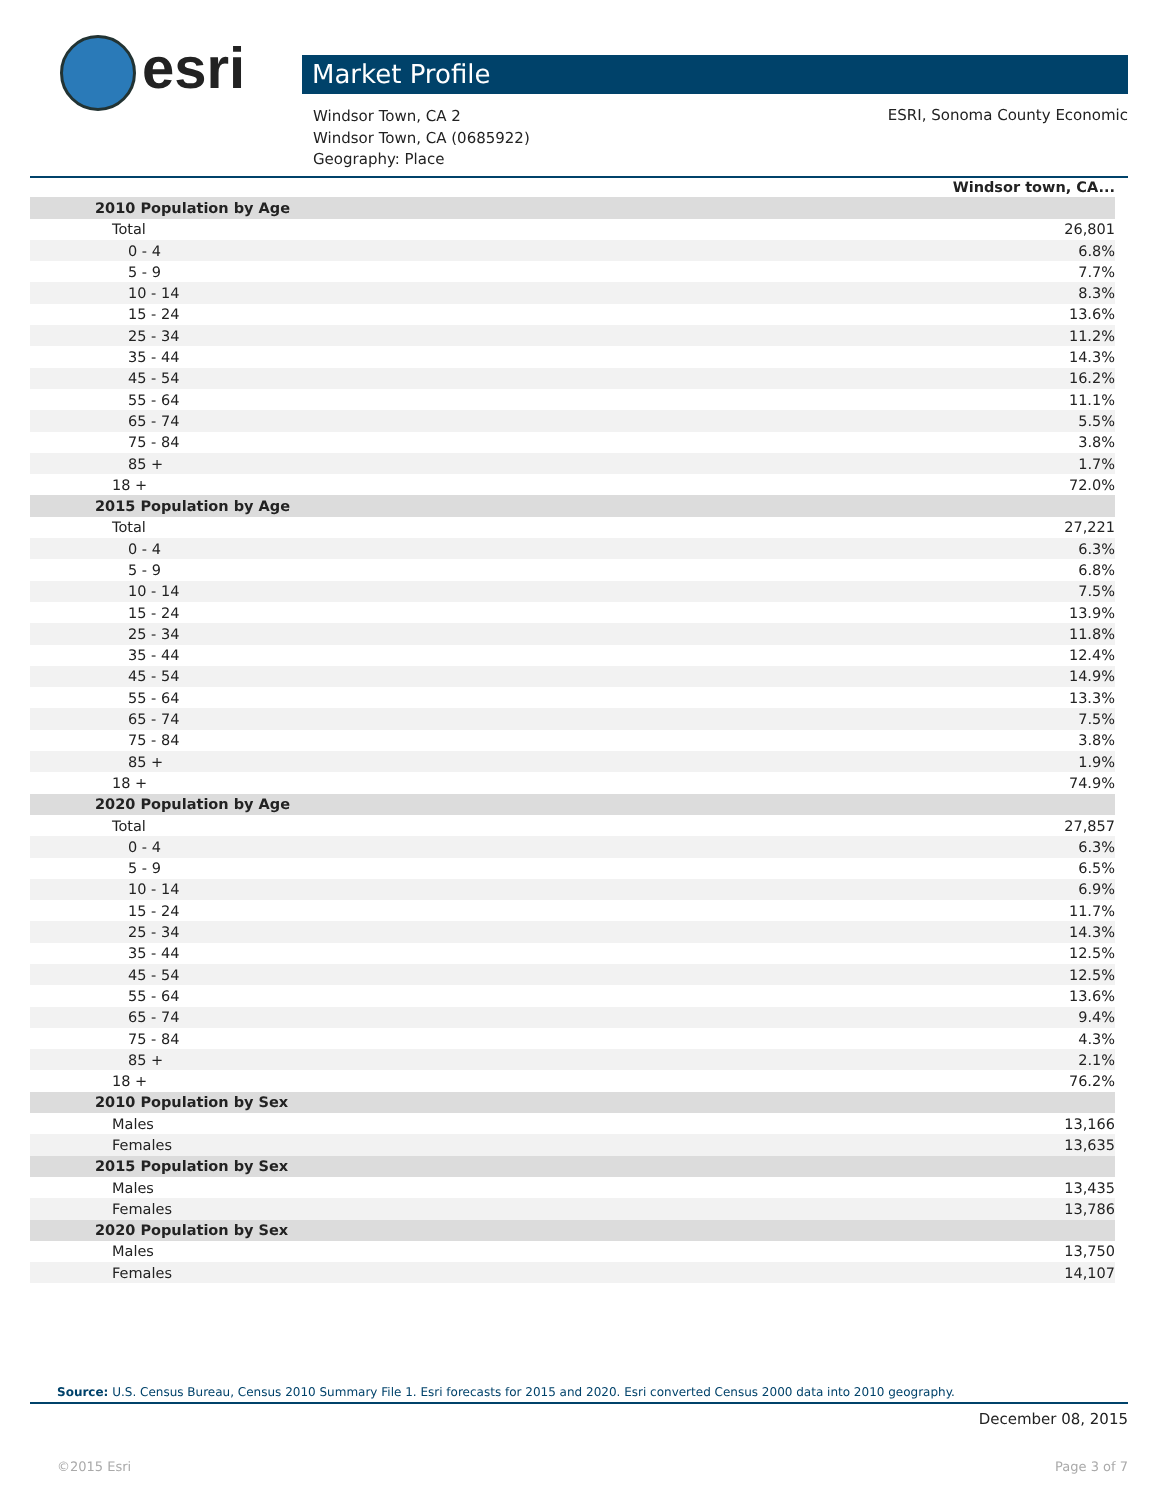esri Market Profile
Windsor Town, CA 2
Windsor Town, CA (0685922)
Geography: Place
ESRI, Sonoma County Economic
| Windsor town, CA... | |
| --- | --- |
| 2010 Population by Age | |
| Total | 26,801 |
| 0 - 4 | 6.8% |
| 5 - 9 | 7.7% |
| 10 - 14 | 8.3% |
| 15 - 24 | 13.6% |
| 25 - 34 | 11.2% |
| 35 - 44 | 14.3% |
| 45 - 54 | 16.2% |
| 55 - 64 | 11.1% |
| 65 - 74 | 5.5% |
| 75 - 84 | 3.8% |
| 85 + | 1.7% |
| 18 + | 72.0% |
| 2015 Population by Age | |
| Total | 27,221 |
| 0 - 4 | 6.3% |
| 5 - 9 | 6.8% |
| 10 - 14 | 7.5% |
| 15 - 24 | 13.9% |
| 25 - 34 | 11.8% |
| 35 - 44 | 12.4% |
| 45 - 54 | 14.9% |
| 55 - 64 | 13.3% |
| 65 - 74 | 7.5% |
| 75 - 84 | 3.8% |
| 85 + | 1.9% |
| 18 + | 74.9% |
| 2020 Population by Age | |
| Total | 27,857 |
| 0 - 4 | 6.3% |
| 5 - 9 | 6.5% |
| 10 - 14 | 6.9% |
| 15 - 24 | 11.7% |
| 25 - 34 | 14.3% |
| 35 - 44 | 12.5% |
| 45 - 54 | 12.5% |
| 55 - 64 | 13.6% |
| 65 - 74 | 9.4% |
| 75 - 84 | 4.3% |
| 85 + | 2.1% |
| 18 + | 76.2% |
| 2010 Population by Sex | |
| Males | 13,166 |
| Females | 13,635 |
| 2015 Population by Sex | |
| Males | 13,435 |
| Females | 13,786 |
| 2020 Population by Sex | |
| Males | 13,750 |
| Females | 14,107 |
Source: U.S. Census Bureau, Census 2010 Summary File 1. Esri forecasts for 2015 and 2020. Esri converted Census 2000 data into 2010 geography.
December 08, 2015
©2015 Esri Page 3 of 7